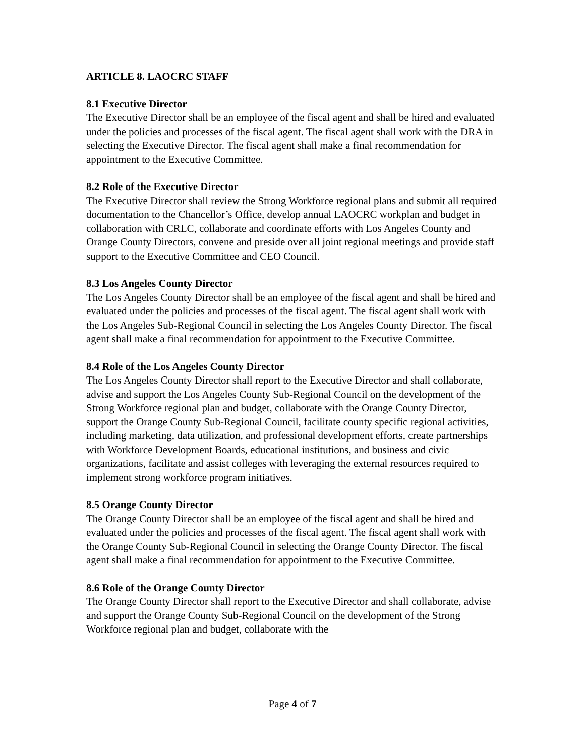ARTICLE 8. LAOCRC STAFF
8.1 Executive Director
The Executive Director shall be an employee of the fiscal agent and shall be hired and evaluated under the policies and processes of the fiscal agent. The fiscal agent shall work with the DRA in selecting the Executive Director. The fiscal agent shall make a final recommendation for appointment to the Executive Committee.
8.2 Role of the Executive Director
The Executive Director shall review the Strong Workforce regional plans and submit all required documentation to the Chancellor’s Office, develop annual LAOCRC workplan and budget in collaboration with CRLC, collaborate and coordinate efforts with Los Angeles County and Orange County Directors, convene and preside over all joint regional meetings and provide staff support to the Executive Committee and CEO Council.
8.3 Los Angeles County Director
The Los Angeles County Director shall be an employee of the fiscal agent and shall be hired and evaluated under the policies and processes of the fiscal agent. The fiscal agent shall work with the Los Angeles Sub-Regional Council in selecting the Los Angeles County Director. The fiscal agent shall make a final recommendation for appointment to the Executive Committee.
8.4 Role of the Los Angeles County Director
The Los Angeles County Director shall report to the Executive Director and shall collaborate, advise and support the Los Angeles County Sub-Regional Council on the development of the Strong Workforce regional plan and budget, collaborate with the Orange County Director, support the Orange County Sub-Regional Council, facilitate county specific regional activities, including marketing, data utilization, and professional development efforts, create partnerships with Workforce Development Boards, educational institutions, and business and civic organizations, facilitate and assist colleges with leveraging the external resources required to implement strong workforce program initiatives.
8.5 Orange County Director
The Orange County Director shall be an employee of the fiscal agent and shall be hired and evaluated under the policies and processes of the fiscal agent. The fiscal agent shall work with the Orange County Sub-Regional Council in selecting the Orange County Director. The fiscal agent shall make a final recommendation for appointment to the Executive Committee.
8.6 Role of the Orange County Director
The Orange County Director shall report to the Executive Director and shall collaborate, advise and support the Orange County Sub-Regional Council on the development of the Strong Workforce regional plan and budget, collaborate with the
Page 4 of 7